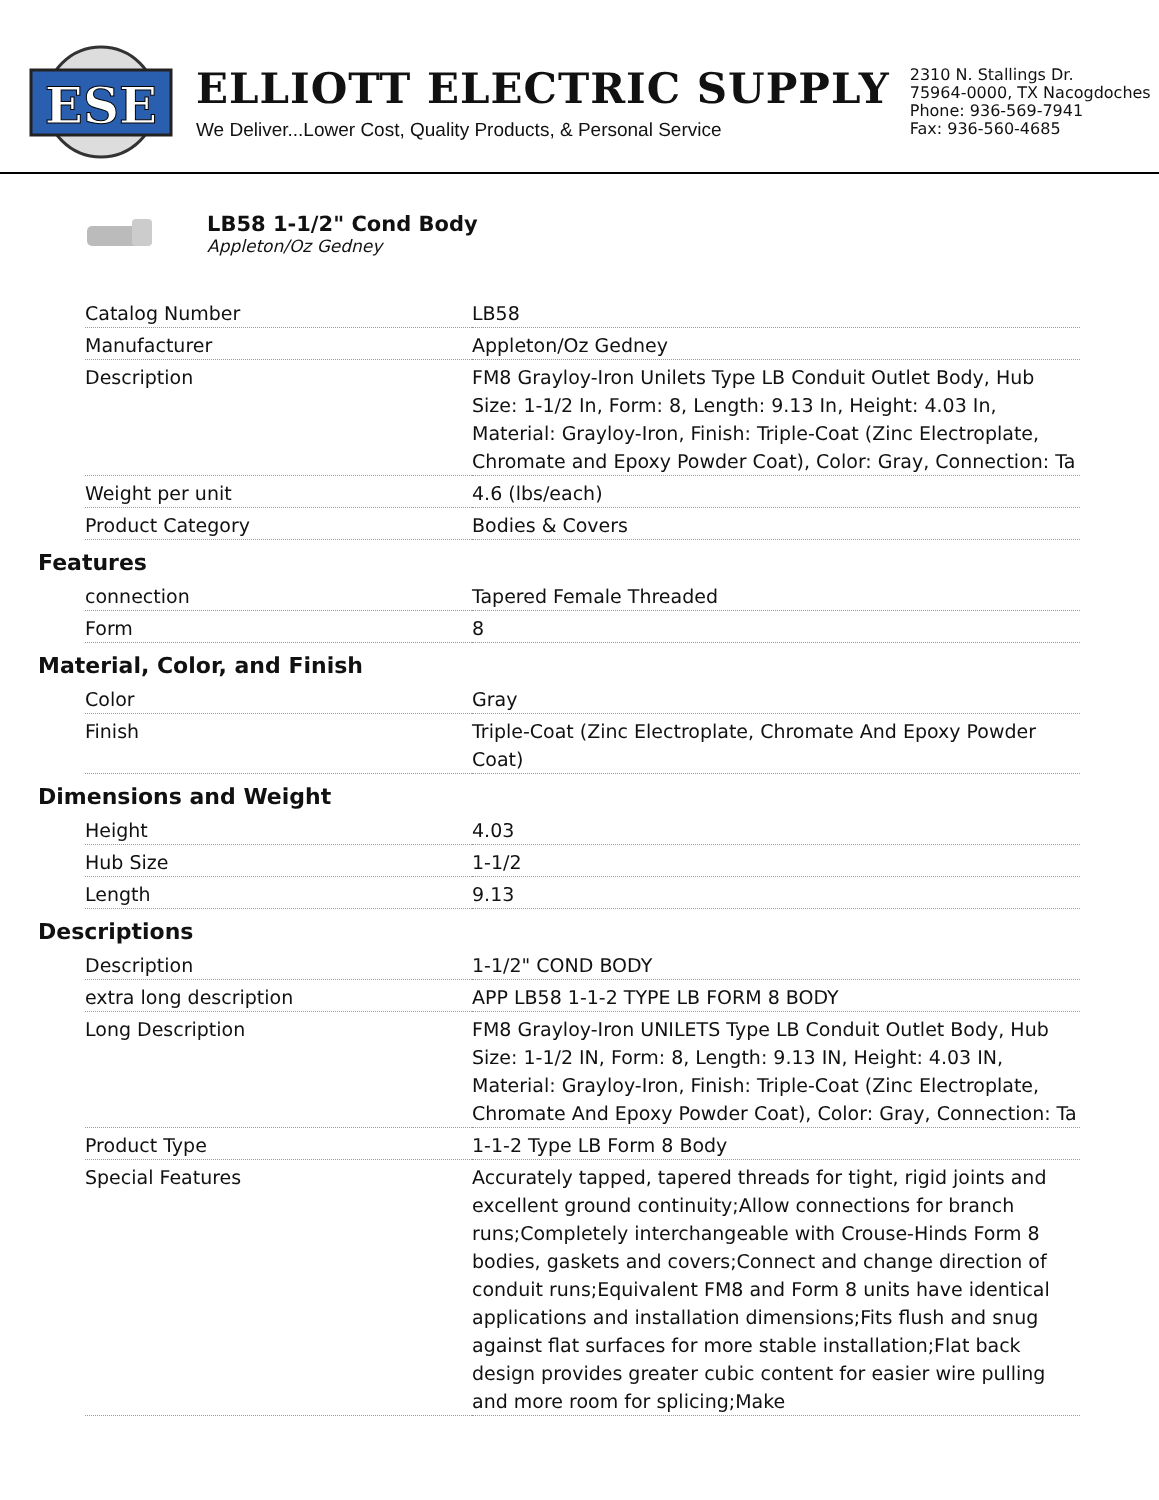ESE
ELLIOTT ELECTRIC SUPPLY
We Deliver...Lower Cost, Quality Products, & Personal Service
2310 N. Stallings Dr.
75964-0000, TX Nacogdoches
Phone: 936-569-7941
Fax: 936-560-4685
LB58 1-1/2" Cond Body
Appleton/Oz Gedney
| Catalog Number | LB58 |
| Manufacturer | Appleton/Oz Gedney |
| Description | FM8 Grayloy-Iron Unilets Type LB Conduit Outlet Body, Hub Size: 1-1/2 In, Form: 8, Length: 9.13 In, Height: 4.03 In, Material: Grayloy-Iron, Finish: Triple-Coat (Zinc Electroplate, Chromate and Epoxy Powder Coat), Color: Gray, Connection: Ta |
| Weight per unit | 4.6 (lbs/each) |
| Product Category | Bodies & Covers |
Features
| connection | Tapered Female Threaded |
| Form | 8 |
Material, Color, and Finish
| Color | Gray |
| Finish | Triple-Coat (Zinc Electroplate, Chromate And Epoxy Powder Coat) |
Dimensions and Weight
| Height | 4.03 |
| Hub Size | 1-1/2 |
| Length | 9.13 |
Descriptions
| Description | 1-1/2" COND BODY |
| extra long description | APP LB58 1-1-2 TYPE LB FORM 8 BODY |
| Long Description | FM8 Grayloy-Iron UNILETS Type LB Conduit Outlet Body, Hub Size: 1-1/2 IN, Form: 8, Length: 9.13 IN, Height: 4.03 IN, Material: Grayloy-Iron, Finish: Triple-Coat (Zinc Electroplate, Chromate And Epoxy Powder Coat), Color: Gray, Connection: Ta |
| Product Type | 1-1-2 Type LB Form 8 Body |
| Special Features | Accurately tapped, tapered threads for tight, rigid joints and excellent ground continuity;Allow connections for branch runs;Completely interchangeable with Crouse-Hinds Form 8 bodies, gaskets and covers;Connect and change direction of conduit runs;Equivalent FM8 and Form 8 units have identical applications and installation dimensions;Fits flush and snug against flat surfaces for more stable installation;Flat back design provides greater cubic content for easier wire pulling and more room for splicing;Make |